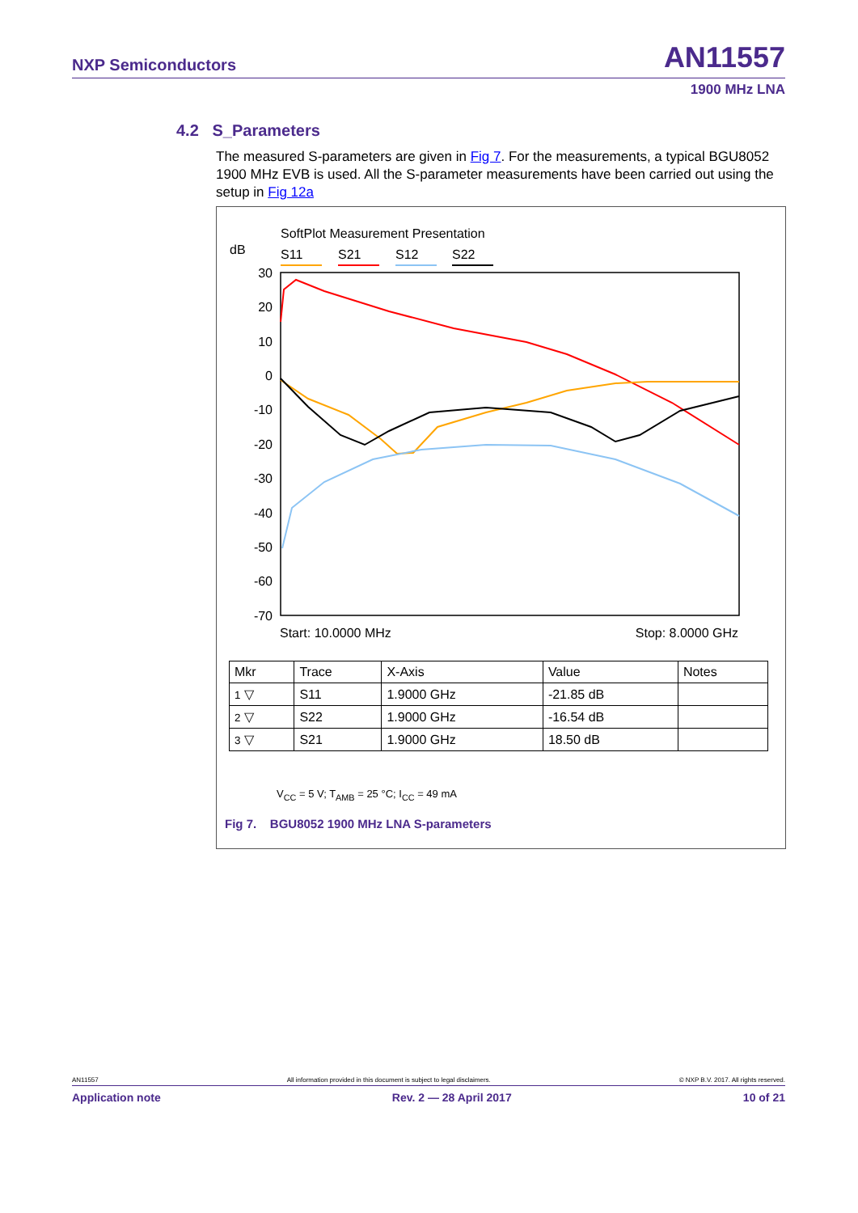NXP Semiconductors AN11557
1900 MHz LNA
4.2 S_Parameters
The measured S-parameters are given in Fig 7. For the measurements, a typical BGU8052 1900 MHz EVB is used. All the S-parameter measurements have been carried out using the setup in Fig 12a
SoftPlot Measurement Presentation
dB
S11
S21
S12
S22
30
20
10
0
-10
-20
-30
-40
-50
-60
-70
Start: 10.0000 MHz Stop: 8.0000 GHz
| Mkr | Trace | X-Axis | Value | Notes |
| --- | --- | --- | --- | --- |
| 1 ▽ | S11 | 1.9000 GHz | -21.85 dB | |
| 2 ▽ | S22 | 1.9000 GHz | -16.54 dB | |
| 3 ▽ | S21 | 1.9000 GHz | 18.50 dB | |
V<sub>CC</sub> = 5 V; T<sub>AMB</sub> = 25 °C; I<sub>CC</sub> = 49 mA
Fig 7. BGU8052 1900 MHz LNA S-parameters
AN11557 All information provided in this document is subject to legal disclaimers. © NXP B.V. 2017. All rights reserved.
Application note Rev. 2 — 28 April 2017 10 of 21